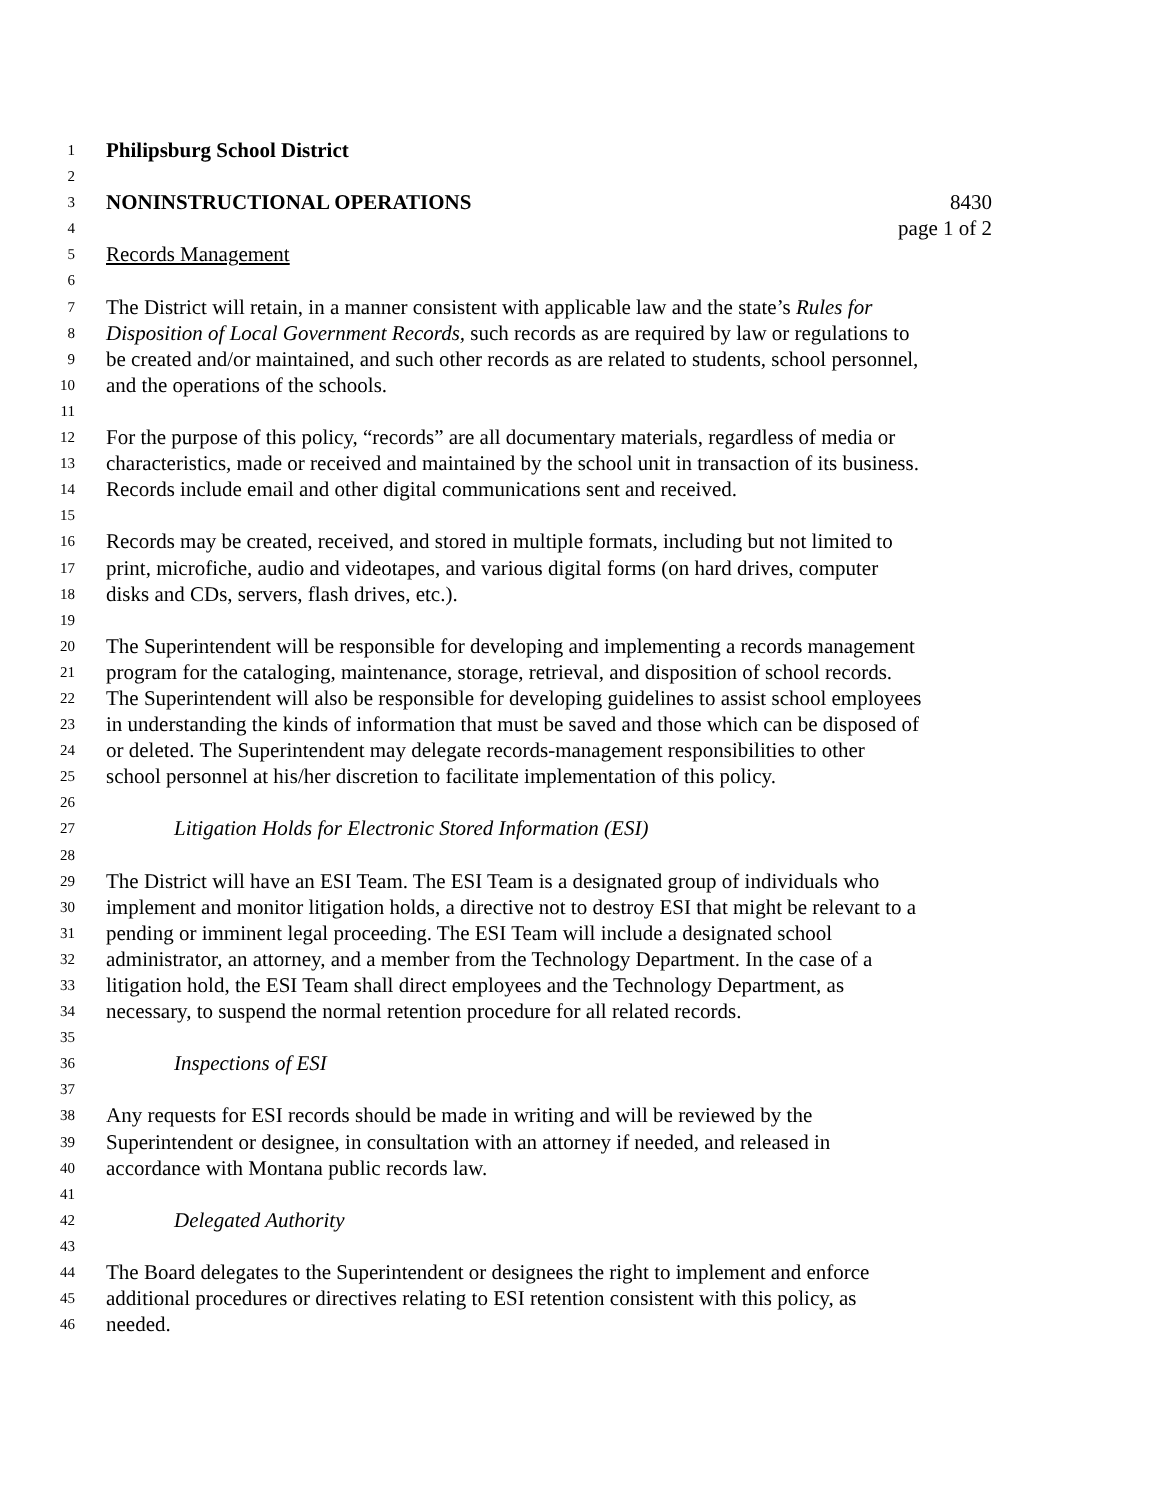1 Philipsburg School District
2
3 NONINSTRUCTIONAL OPERATIONS 8430
4 page 1 of 2
5 Records Management
6
7 The District will retain, in a manner consistent with applicable law and the state’s Rules for
8 Disposition of Local Government Records, such records as are required by law or regulations to
9 be created and/or maintained, and such other records as are related to students, school personnel,
10 and the operations of the schools.
11
12 For the purpose of this policy, “records” are all documentary materials, regardless of media or
13 characteristics, made or received and maintained by the school unit in transaction of its business.
14 Records include email and other digital communications sent and received.
15
16 Records may be created, received, and stored in multiple formats, including but not limited to
17 print, microfiche, audio and videotapes, and various digital forms (on hard drives, computer
18 disks and CDs, servers, flash drives, etc.).
19
20 The Superintendent will be responsible for developing and implementing a records management
21 program for the cataloging, maintenance, storage, retrieval, and disposition of school records.
22 The Superintendent will also be responsible for developing guidelines to assist school employees
23 in understanding the kinds of information that must be saved and those which can be disposed of
24 or deleted. The Superintendent may delegate records-management responsibilities to other
25 school personnel at his/her discretion to facilitate implementation of this policy.
26
27 Litigation Holds for Electronic Stored Information (ESI)
28
29 The District will have an ESI Team. The ESI Team is a designated group of individuals who
30 implement and monitor litigation holds, a directive not to destroy ESI that might be relevant to a
31 pending or imminent legal proceeding. The ESI Team will include a designated school
32 administrator, an attorney, and a member from the Technology Department. In the case of a
33 litigation hold, the ESI Team shall direct employees and the Technology Department, as
34 necessary, to suspend the normal retention procedure for all related records.
35
36 Inspections of ESI
37
38 Any requests for ESI records should be made in writing and will be reviewed by the
39 Superintendent or designee, in consultation with an attorney if needed, and released in
40 accordance with Montana public records law.
41
42 Delegated Authority
43
44 The Board delegates to the Superintendent or designees the right to implement and enforce
45 additional procedures or directives relating to ESI retention consistent with this policy, as
46 needed.